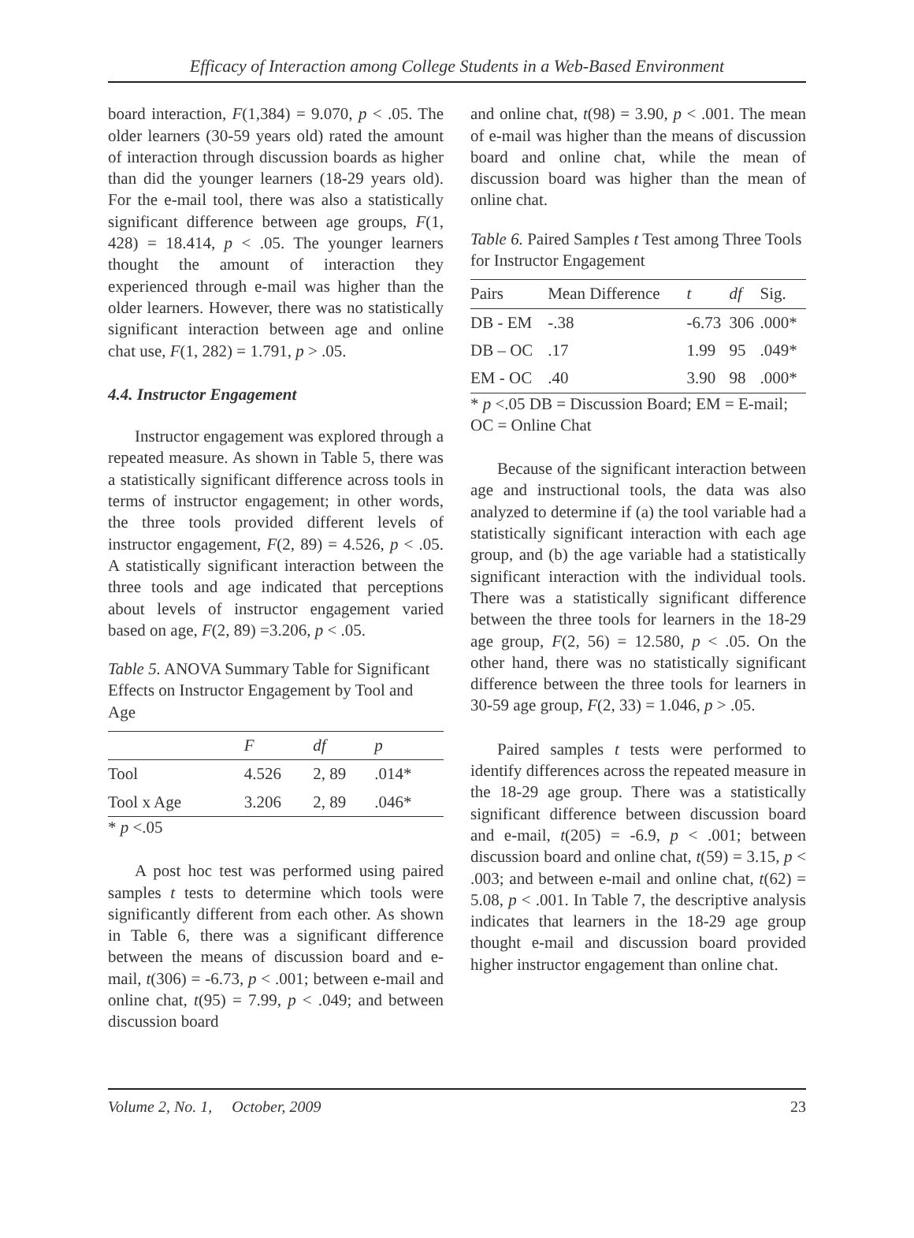Efficacy of Interaction among College Students in a Web-Based Environment
board interaction, F(1,384) = 9.070, p < .05. The older learners (30-59 years old) rated the amount of interaction through discussion boards as higher than did the younger learners (18-29 years old). For the e-mail tool, there was also a statistically significant difference between age groups, F(1, 428) = 18.414, p < .05. The younger learners thought the amount of interaction they experienced through e-mail was higher than the older learners. However, there was no statistically significant interaction between age and online chat use, F(1, 282) = 1.791, p > .05.
4.4. Instructor Engagement
Instructor engagement was explored through a repeated measure. As shown in Table 5, there was a statistically significant difference across tools in terms of instructor engagement; in other words, the three tools provided different levels of instructor engagement, F(2, 89) = 4.526, p < .05. A statistically significant interaction between the three tools and age indicated that perceptions about levels of instructor engagement varied based on age, F(2, 89) =3.206, p < .05.
Table 5. ANOVA Summary Table for Significant Effects on Instructor Engagement by Tool and Age
| | F | df | p |
| --- | --- | --- | --- |
| Tool | 4.526 | 2, 89 | .014* |
| Tool x Age | 3.206 | 2, 89 | .046* |
* p <.05
A post hoc test was performed using paired samples t tests to determine which tools were significantly different from each other. As shown in Table 6, there was a significant difference between the means of discussion board and e-mail, t(306) = -6.73, p < .001; between e-mail and online chat, t(95) = 7.99, p < .049; and between discussion board
and online chat, t(98) = 3.90, p < .001. The mean of e-mail was higher than the means of discussion board and online chat, while the mean of discussion board was higher than the mean of online chat.
Table 6. Paired Samples t Test among Three Tools for Instructor Engagement
| Pairs | Mean Difference | t | df | Sig. |
| --- | --- | --- | --- | --- |
| DB - EM | -.38 | -6.73 | 306 | .000* |
| DB – OC | .17 | 1.99 | 95 | .049* |
| EM - OC | .40 | 3.90 | 98 | .000* |
* p <.05 DB = Discussion Board; EM = E-mail; OC = Online Chat
Because of the significant interaction between age and instructional tools, the data was also analyzed to determine if (a) the tool variable had a statistically significant interaction with each age group, and (b) the age variable had a statistically significant interaction with the individual tools. There was a statistically significant difference between the three tools for learners in the 18-29 age group, F(2, 56) = 12.580, p < .05. On the other hand, there was no statistically significant difference between the three tools for learners in 30-59 age group, F(2, 33) = 1.046, p > .05.
Paired samples t tests were performed to identify differences across the repeated measure in the 18-29 age group. There was a statistically significant difference between discussion board and e-mail, t(205) = -6.9, p < .001; between discussion board and online chat, t(59) = 3.15, p < .003; and between e-mail and online chat, t(62) = 5.08, p < .001. In Table 7, the descriptive analysis indicates that learners in the 18-29 age group thought e-mail and discussion board provided higher instructor engagement than online chat.
Volume 2, No. 1, October, 2009 23